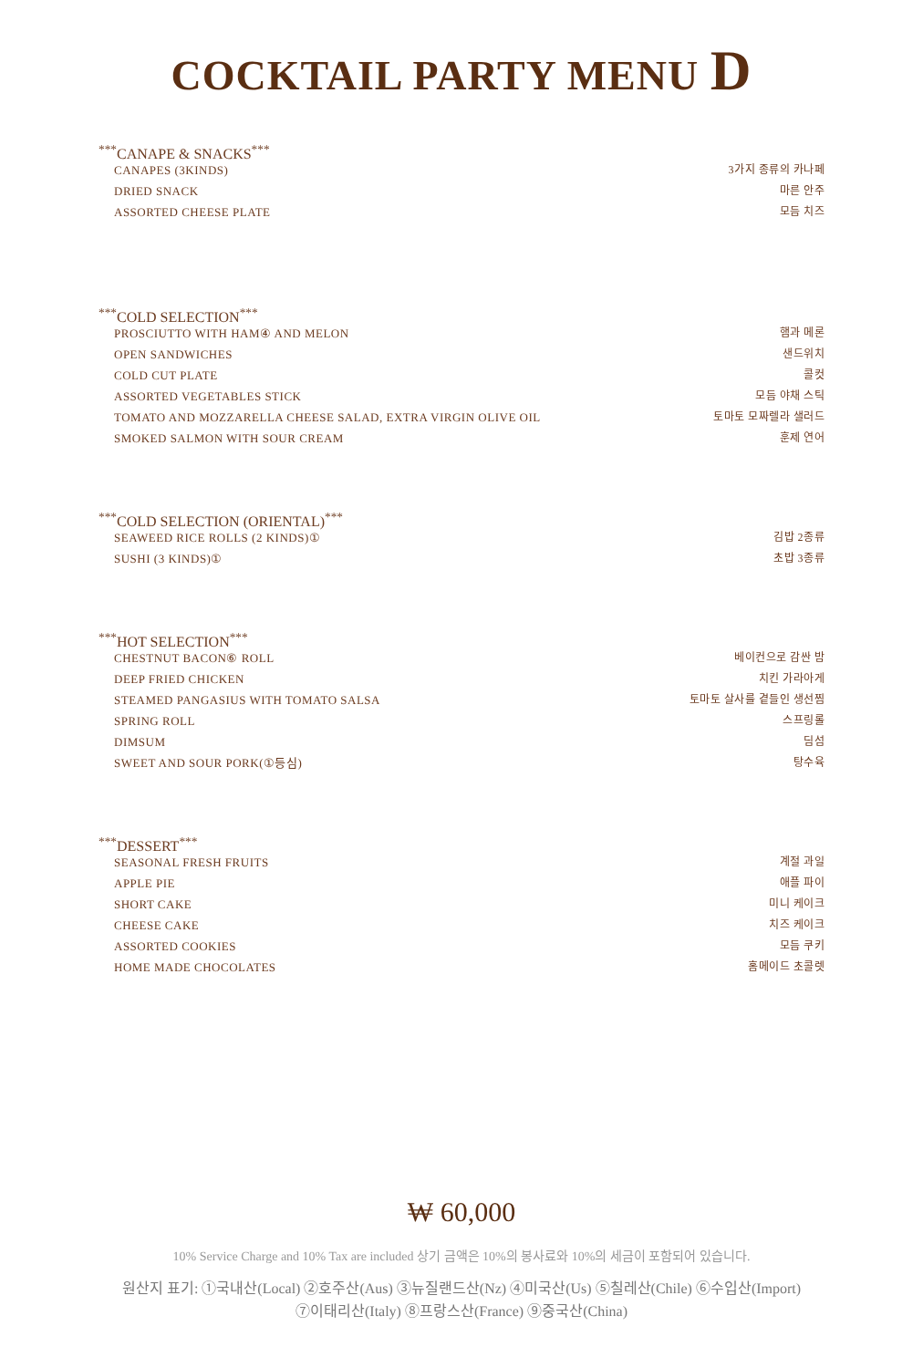COCKTAIL PARTY MENU D
<sup>***</sup> CANAPE & SNACKS<sup>***</sup>
CANAPES (3KINDS) 3가지 종류의 카나페
DRIED SNACK 마른 안주
ASSORTED CHEESE PLATE 모듬 치즈
<sup>***</sup> COLD SELECTION<sup>***</sup>
PROSCIUTTO WITH HAM④ AND MELON 햄과 메론
OPEN SANDWICHES 샌드위치
COLD CUT PLATE 콜컷
ASSORTED VEGETABLES STICK 모듬 야채 스틱
TOMATO AND MOZZARELLA CHEESE SALAD, EXTRA VIRGIN OLIVE OIL 토마토 모짜렐라 샐러드
SMOKED SALMON WITH SOUR CREAM 훈제 연어
<sup>***</sup> COLD SELECTION (ORIENTAL)<sup>***</sup>
SEAWEED RICE ROLLS (2 KINDS)① 김밥 2종류
SUSHI (3 KINDS)① 초밥 3종류
<sup>***</sup> HOT SELECTION<sup>***</sup>
CHESTNUT BACON⑥ ROLL 베이컨으로 감싼 밤
DEEP FRIED CHICKEN 치킨 가라아게
STEAMED PANGASIUS WITH TOMATO SALSA 토마토 살사를 곁들인 생선찜
SPRING ROLL 스프링롤
DIMSUM 딤섬
SWEET AND SOUR PORK(①등심) 탕수육
<sup>***</sup> DESSERT<sup>***</sup>
SEASONAL FRESH FRUITS 계절 과일
APPLE PIE 애플 파이
SHORT CAKE 미니 케이크
CHEESE CAKE 치즈 케이크
ASSORTED COOKIES 모듬 쿠키
HOME MADE CHOCOLATES 홈메이드 초콜렛
₩ 60,000
10% Service Charge and 10% Tax are included 상기 금액은 10%의 봉사료와 10%의 세금이 포함되어 있습니다.
원산지 표기: ①국내산(Local) ②호주산(Aus) ③뉴질랜드산(Nz) ④미국산(Us) ⑤칠레산(Chile) ⑥수입산(Import)
⑦이태리산(Italy) ⑧프랑스산(France) ⑨중국산(China)